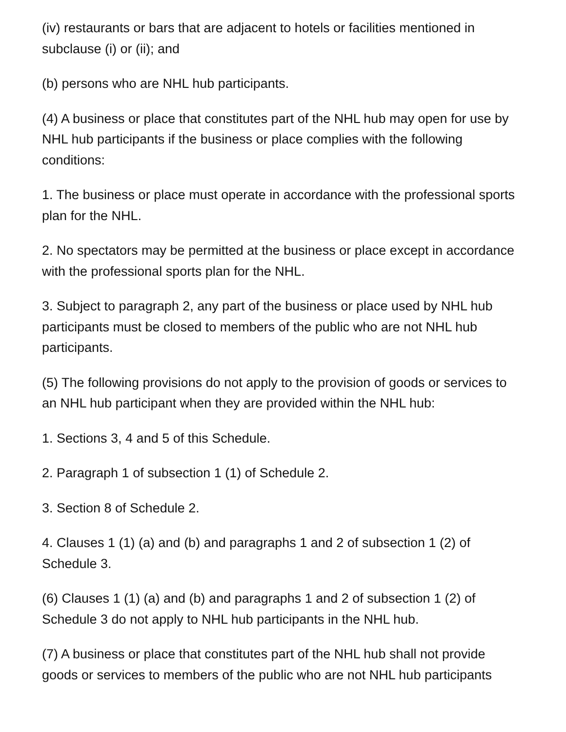(iv) restaurants or bars that are adjacent to hotels or facilities mentioned in subclause (i) or (ii); and
(b) persons who are NHL hub participants.
(4) A business or place that constitutes part of the NHL hub may open for use by NHL hub participants if the business or place complies with the following conditions:
1. The business or place must operate in accordance with the professional sports plan for the NHL.
2. No spectators may be permitted at the business or place except in accordance with the professional sports plan for the NHL.
3. Subject to paragraph 2, any part of the business or place used by NHL hub participants must be closed to members of the public who are not NHL hub participants.
(5) The following provisions do not apply to the provision of goods or services to an NHL hub participant when they are provided within the NHL hub:
1. Sections 3, 4 and 5 of this Schedule.
2. Paragraph 1 of subsection 1 (1) of Schedule 2.
3. Section 8 of Schedule 2.
4. Clauses 1 (1) (a) and (b) and paragraphs 1 and 2 of subsection 1 (2) of Schedule 3.
(6) Clauses 1 (1) (a) and (b) and paragraphs 1 and 2 of subsection 1 (2) of Schedule 3 do not apply to NHL hub participants in the NHL hub.
(7) A business or place that constitutes part of the NHL hub shall not provide goods or services to members of the public who are not NHL hub participants